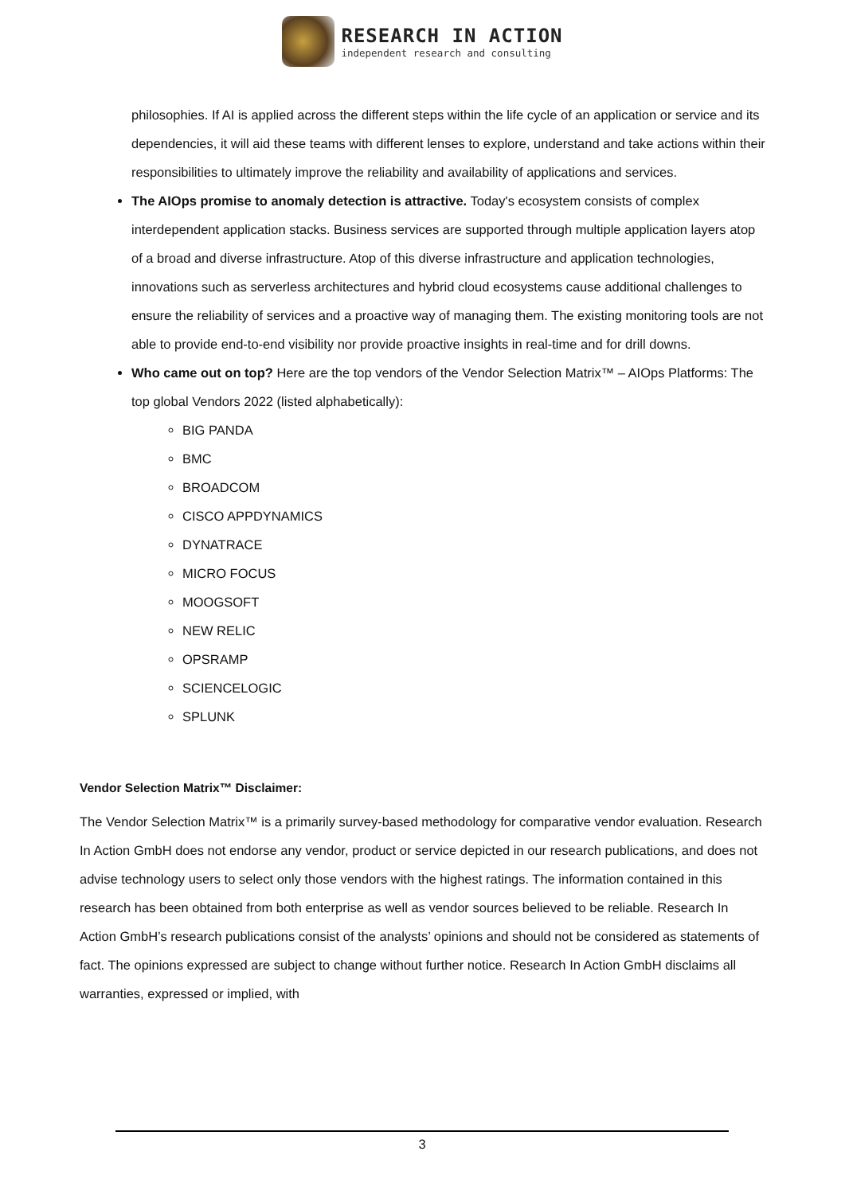RESEARCH IN ACTION
independent research and consulting
philosophies. If AI is applied across the different steps within the life cycle of an application or service and its dependencies, it will aid these teams with different lenses to explore, understand and take actions within their responsibilities to ultimately improve the reliability and availability of applications and services.
The AIOps promise to anomaly detection is attractive. Today's ecosystem consists of complex interdependent application stacks. Business services are supported through multiple application layers atop of a broad and diverse infrastructure. Atop of this diverse infrastructure and application technologies, innovations such as serverless architectures and hybrid cloud ecosystems cause additional challenges to ensure the reliability of services and a proactive way of managing them. The existing monitoring tools are not able to provide end-to-end visibility nor provide proactive insights in real-time and for drill downs.
Who came out on top? Here are the top vendors of the Vendor Selection Matrix™ – AIOps Platforms: The top global Vendors 2022 (listed alphabetically):
BIG PANDA
BMC
BROADCOM
CISCO APPDYNAMICS
DYNATRACE
MICRO FOCUS
MOOGSOFT
NEW RELIC
OPSRAMP
SCIENCELOGIC
SPLUNK
Vendor Selection Matrix™ Disclaimer:
The Vendor Selection Matrix™ is a primarily survey-based methodology for comparative vendor evaluation. Research In Action GmbH does not endorse any vendor, product or service depicted in our research publications, and does not advise technology users to select only those vendors with the highest ratings. The information contained in this research has been obtained from both enterprise as well as vendor sources believed to be reliable. Research In Action GmbH’s research publications consist of the analysts’ opinions and should not be considered as statements of fact. The opinions expressed are subject to change without further notice. Research In Action GmbH disclaims all warranties, expressed or implied, with
3